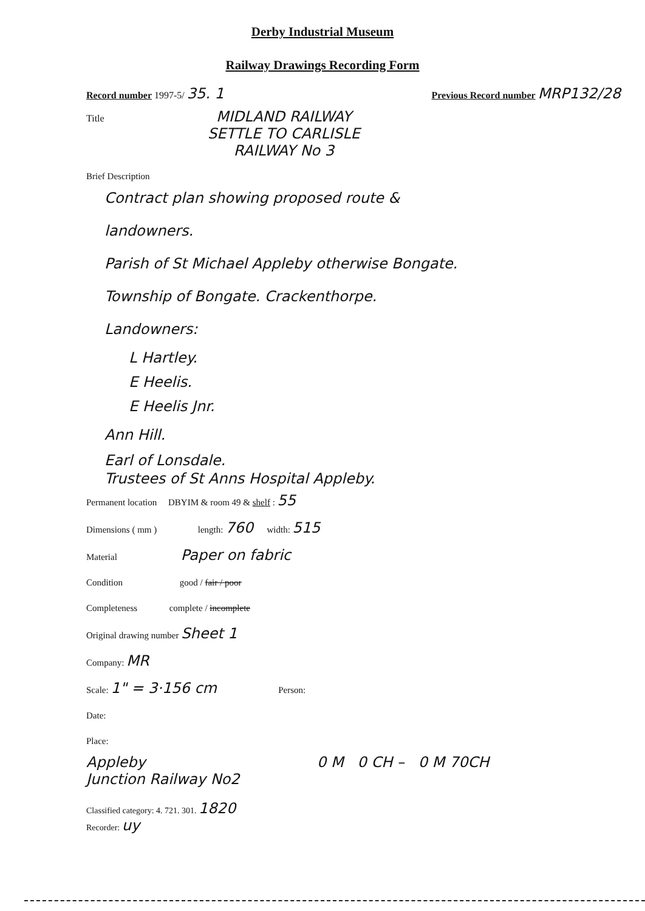Derby Industrial Museum
Railway Drawings Recording Form
Record number 1997-5/ 35. 1 Previous Record number MRP132/28
Title MIDLAND RAILWAY
SETTLE TO CARLISLE
RAILWAY No 3
Brief Description
Contract plan showing proposed route &
landowners.
Parish of St Michael Appleby otherwise Bongate.
Township of Bongate. Crackenthorpe.
Landowners:
L Hartley.
E Heelis.
E Heelis Jnr.
Ann Hill.
Earl of Lonsdale.
Trustees of St Anns Hospital Appleby.
Permanent location DBYIM & room 49 & shelf : 55
Dimensions ( mm ) length: 760 width: 515
Material Paper on fabric
Condition good / fair / poor
Completeness complete / incomplete
Original drawing number Sheet 1
Company: MR
Scale: 1" = 3·156 cm Person:
Date:
Place:
Appleby
Junction Railway No2 0 M 0 CH – 0 M 70CH
Classified category: 4. 721. 301. 1820
Recorder: uy